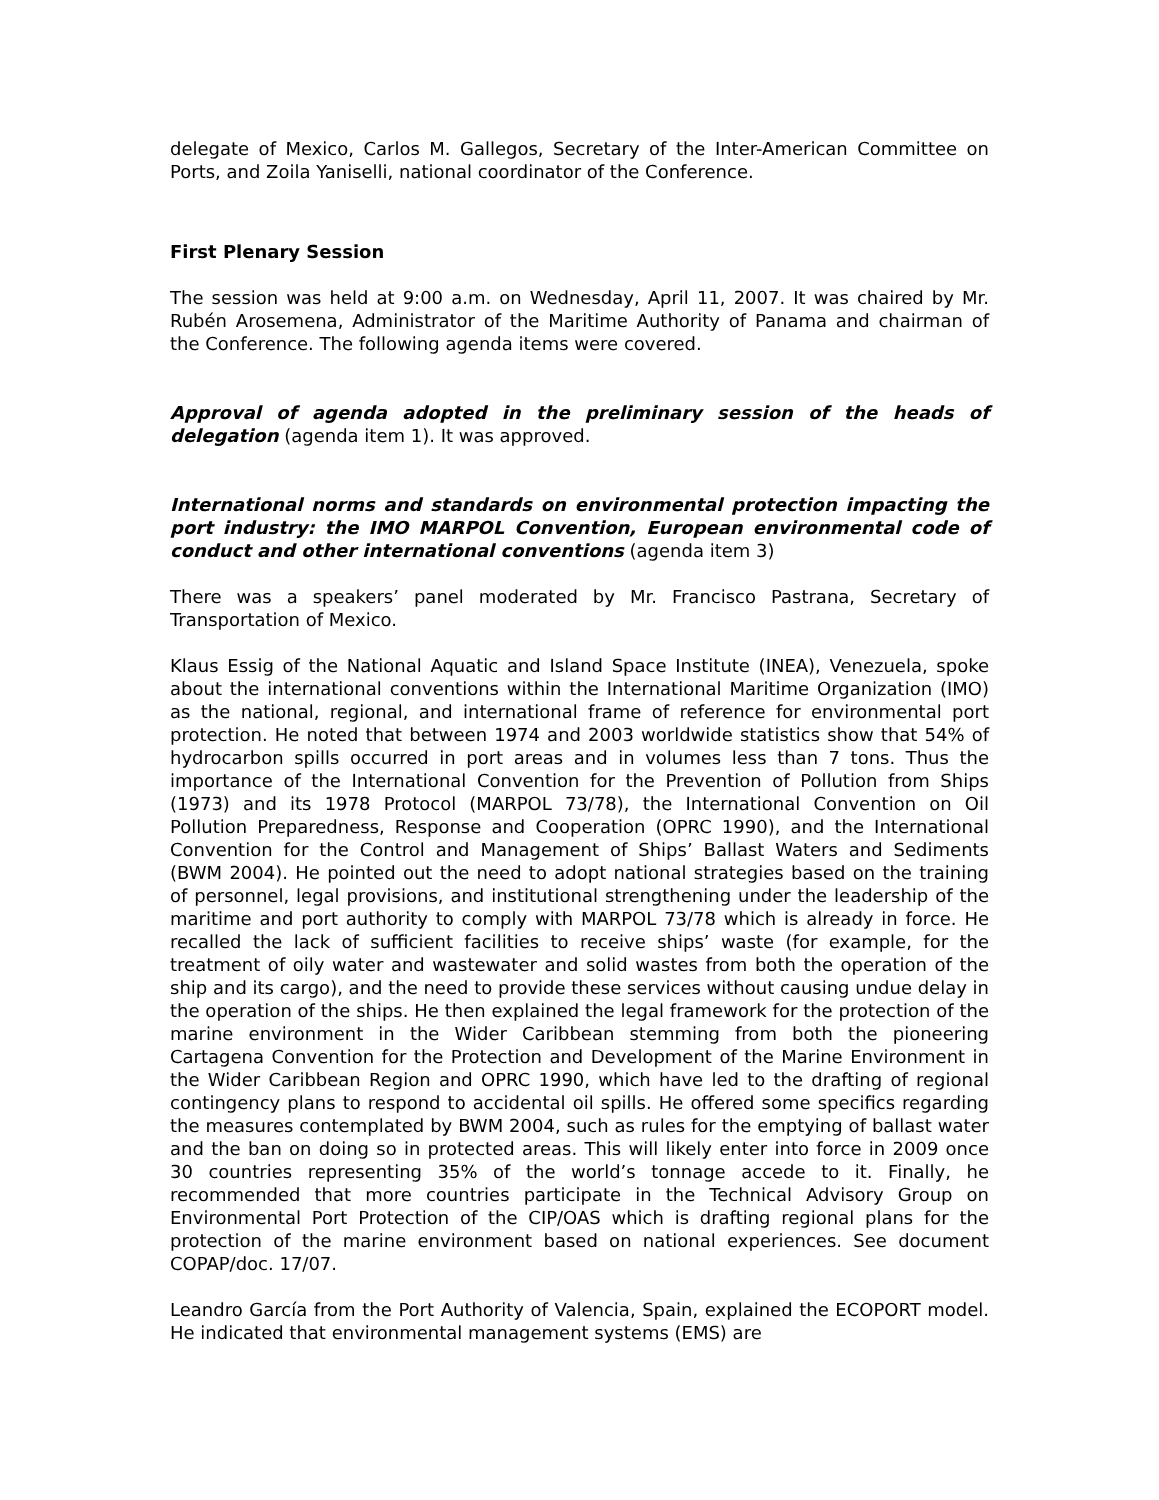delegate of Mexico, Carlos M. Gallegos, Secretary of the Inter-American Committee on Ports, and Zoila Yaniselli, national coordinator of the Conference.
First Plenary Session
The session was held at 9:00 a.m. on Wednesday, April 11, 2007. It was chaired by Mr. Rubén Arosemena, Administrator of the Maritime Authority of Panama and chairman of the Conference. The following agenda items were covered.
Approval of agenda adopted in the preliminary session of the heads of delegation (agenda item 1). It was approved.
International norms and standards on environmental protection impacting the port industry: the IMO MARPOL Convention, European environmental code of conduct and other international conventions (agenda item 3)
There was a speakers’ panel moderated by Mr. Francisco Pastrana, Secretary of Transportation of Mexico.
Klaus Essig of the National Aquatic and Island Space Institute (INEA), Venezuela, spoke about the international conventions within the International Maritime Organization (IMO) as the national, regional, and international frame of reference for environmental port protection. He noted that between 1974 and 2003 worldwide statistics show that 54% of hydrocarbon spills occurred in port areas and in volumes less than 7 tons. Thus the importance of the International Convention for the Prevention of Pollution from Ships (1973) and its 1978 Protocol (MARPOL 73/78), the International Convention on Oil Pollution Preparedness, Response and Cooperation (OPRC 1990), and the International Convention for the Control and Management of Ships’ Ballast Waters and Sediments (BWM 2004). He pointed out the need to adopt national strategies based on the training of personnel, legal provisions, and institutional strengthening under the leadership of the maritime and port authority to comply with MARPOL 73/78 which is already in force. He recalled the lack of sufficient facilities to receive ships’ waste (for example, for the treatment of oily water and wastewater and solid wastes from both the operation of the ship and its cargo), and the need to provide these services without causing undue delay in the operation of the ships. He then explained the legal framework for the protection of the marine environment in the Wider Caribbean stemming from both the pioneering Cartagena Convention for the Protection and Development of the Marine Environment in the Wider Caribbean Region and OPRC 1990, which have led to the drafting of regional contingency plans to respond to accidental oil spills. He offered some specifics regarding the measures contemplated by BWM 2004, such as rules for the emptying of ballast water and the ban on doing so in protected areas. This will likely enter into force in 2009 once 30 countries representing 35% of the world’s tonnage accede to it. Finally, he recommended that more countries participate in the Technical Advisory Group on Environmental Port Protection of the CIP/OAS which is drafting regional plans for the protection of the marine environment based on national experiences. See document COPAP/doc. 17/07.
Leandro García from the Port Authority of Valencia, Spain, explained the ECOPORT model. He indicated that environmental management systems (EMS) are